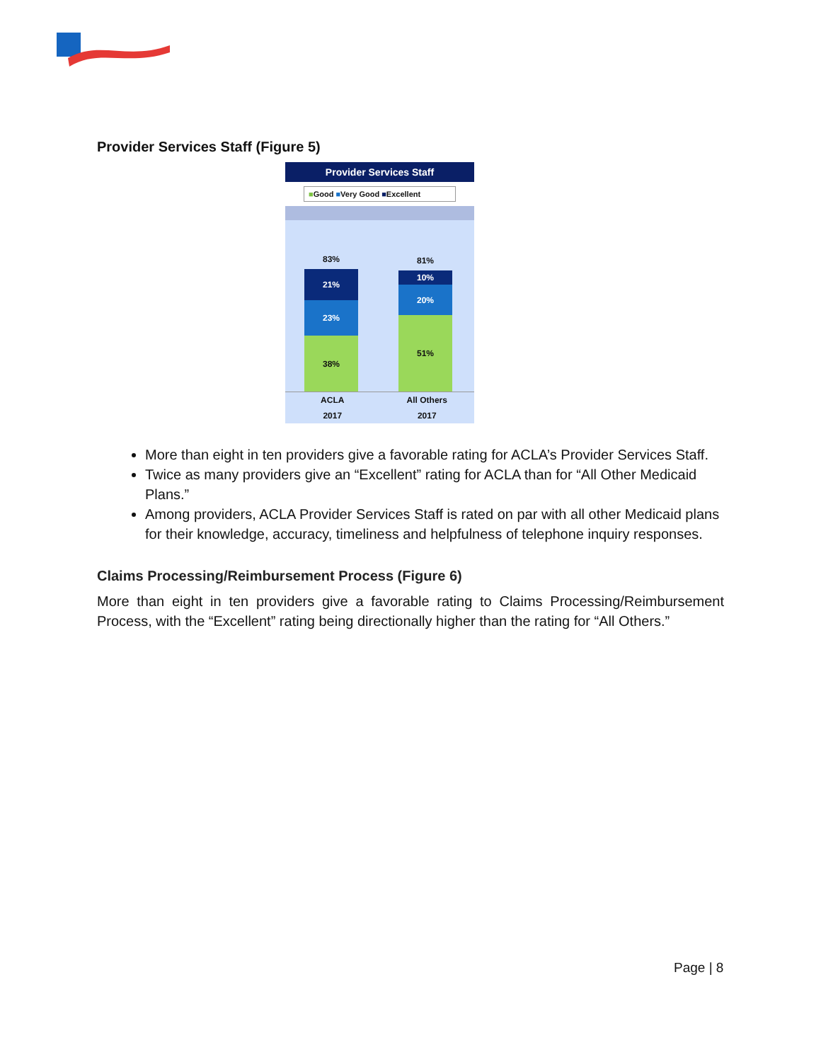Provider Services Staff (Figure 5)
Provider Services Staff
■Good ■Very Good ■Excellent
83%
21%
23%
38%
81%
10%
20%
51%
ACLA
2017
All Others
2017
More than eight in ten providers give a favorable rating for ACLA’s Provider Services Staff.
Twice as many providers give an “Excellent” rating for ACLA than for “All Other Medicaid Plans.”
Among providers, ACLA Provider Services Staff is rated on par with all other Medicaid plans for their knowledge, accuracy, timeliness and helpfulness of telephone inquiry responses.
Claims Processing/Reimbursement Process (Figure 6)
More than eight in ten providers give a favorable rating to Claims Processing/Reimbursement Process, with the “Excellent” rating being directionally higher than the rating for “All Others.”
Page | 8